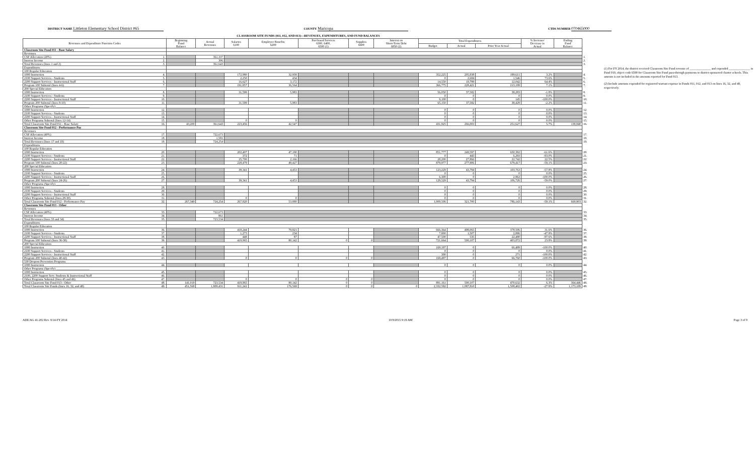DISTRICT NAME Littleton Elementary School District #65
COUNTY Maricopa
CTDS NUMBER 070465000
CLASSROOM SITE FUNDS (011, 012, AND 013)—REVENUES, EXPENDITURES, AND FUND BALANCES
| Revenues and Expenditure Function Codes | | Beginning Fund Balance | Actual Revenues | Salaries 6100 | Employee Benefits 6200 | Purchased Services 6300, 6400, 6500 (1) | Supplies 6600 | Interest on Short-Term Debt 6850 (2) | Total Expenditures | | | % Increase/ Decrease in Actual | Ending Fund Balance | |
| | | | | | | | | | Budget | Actual | Prior Year Actual | | | |
| Classroom Site Fund 011 - Base Salary | | | | | | | | | | | | | | |
| Revenues | | | | | | | | | | | | | | |
| CSF Allocation (20%) | 1. | | 361,337 | | | | | | | | | | | 1. |
| Interest Income | 2. | | 306 | | | | | | | | | | | 2. |
| Total Revenues (lines 1 and 2) | 3. | | 361,643 | | | | | | | | | | | 3. |
| Expenditures | | | | | | | | | | | | | | |
| 100 Regular Education | | | | | | | | | | | | | | |
| 1000 Instruction | 4. | | | 172,980 | 32,958 | | | | 352,225 | 205,938 | 199,611 | 3.2% | | 4. |
| 2100 Support Services - Students | 5. | | | 2,250 | 434 | | | | 0 | 2,684 | 1,546 | 73.6% | | 5. |
| 2200 Support Services - Instructional Staff | 6. | | | 16,627 | 3,172 | | | | 14,550 | 19,799 | 12,042 | 64.4% | | 6. |
| Program 100 Subtotal (lines 4-6) | 7. | | | 191,857 | 36,564 | | | | 366,775 | 228,421 | 213,199 | 7.1% | | 7. |
| 200 Special Education | | | | | | | | | | | | | | |
| 1000 Instruction | 8. | | | 31,599 | 5,983 | | | | 56,050 | 37,582 | 38,283 | -1.8% | | 8. |
| 2100 Support Services - Students | 9. | | | | | | | | 0 | 0 | 0 | 0.0% | | 9. |
| 2200 Support Services - Instructional Staff | 10. | | | | | | | | 9,100 | 0 | 145 | -100.0% | | 10. |
| Program 200 Subtotal (lines 8-10) | 11. | | | 31,599 | 5,983 | | | | 65,150 | 37,582 | 38,428 | -2.2% | | 11. |
| Other Programs (Specify) ______________________ | | | | | | | | | | | | | | |
| 1000 Instruction | 12. | | | | | | | | 0 | 0 | 0 | 0.0% | | 12. |
| 2100 Support Services - Students | 13. | | | | | | | | 0 | 0 | 0 | 0.0% | | 13. |
| 2200 Support Services - Instructional Staff | 14. | | | | | | | | 0 | 0 | 0 | 0.0% | | 14. |
| Other Programs Subtotal (lines 12-14) | 15. | | | 0 | 0 | | | | 0 | 0 | 0 | 0.0% | | 15. |
| Total Classroom Site Fund 011 - Base Salary | 16. | 43,200 | 361,643 | 223,456 | 42,547 | | | | 431,925 | 266,003 | 251,627 | 5.7% | 138,840 | 16. |
| Classroom Site Fund 012 - Performance Pay | | | | | | | | | | | | | | |
| Revenues | | | | | | | | | | | | | | |
| CSF Allocation (40%) | 17. | | 722,673 | | | | | | | | | | | 17. |
| Interest Income | 18. | | 1,581 | | | | | | | | | | | 18. |
| Total Revenues (lines 17 and 18) | 19. | | 724,254 | | | | | | | | | | | 19. |
| Expenditures | | | | | | | | | | | | | | |
| 100 Regular Education | | | | | | | | | | | | | | |
| 1000 Instruction | 20. | | | 202,407 | 47,190 | | | | 851,777 | 249,597 | 650,382 | -61.6% | | 20. |
| 2100 Support Services - Students | 21. | | | 372 | 71 | | | | 0 | 443 | 6,293 | -93.0% | | 21. |
| 2200 Support Services - Instructional Staff | 22. | | | 25,700 | 2,166 | | | | 28,200 | 27,866 | 22,742 | 22.5% | | 22. |
| Program 100 Subtotal (lines 20-22) | 23. | | | 228,479 | 49,427 | | | | 879,977 | 277,906 | 679,417 | -59.1% | | 23. |
| 200 Special Education | | | | | | | | | | | | | | |
| 1000 Instruction | 24. | | | 39,341 | 4,453 | | | | 123,229 | 43,794 | 103,763 | -57.8% | | 24. |
| 2100 Support Services - Students | 25. | | | | | | | | 0 | 0 | 0 | 0.0% | | 25. |
| 2200 Support Services - Instructional Staff | 26. | | | | | | | | 6,300 | 0 | 2,963 | -100.0% | | 26. |
| Program 200 Subtotal (lines 24-26) | 27. | | | 39,341 | 4,453 | | | | 129,529 | 43,794 | 106,726 | -59.0% | | 27. |
| Other Programs (Specify) ______________________ | | | | | | | | | | | | | | |
| 1000 Instruction | 28. | | | | | | | | 0 | 0 | 0 | 0.0% | | 28. |
| 2100 Support Services - Students | 29. | | | | | | | | 0 | 0 | 0 | 0.0% | | 29. |
| 2200 Support Services - Instructional Staff | 30. | | | | | | | | 0 | 0 | 0 | 0.0% | | 30. |
| Other Programs Subtotal (lines 28-30) | 31. | | | 0 | 0 | | | | 0 | 0 | 0 | 0.0% | | 31. |
| Total Classroom Site Fund 012 - Performance Pay | 32. | 267,349 | 724,254 | 267,820 | 53,880 | | | | 1,009,506 | 321,700 | 786,143 | -59.1% | 669,903 | 32. |
| Classroom Site Fund 013 - Other | | | | | | | | | | | | | | |
| Revenues | | | | | | | | | | | | | | |
| CSF Allocation (40%) | 33. | | 722,673 | | | | | | | | | | | 33. |
| Interest Income | 34. | | 861 | | | | | | | | | | | 34. |
| Total Revenues (lines 33 and 34) | 35. | | 723,534 | | | | | | | | | | | 35. |
| Expenditures | | | | | | | | | | | | | | |
| 100 Regular Education | | | | | | | | | | | | | | |
| 1000 Instruction | 36. | | | 418,244 | 79,821 | | | | 666,364 | 498,065 | 378,506 | 31.6% | | 36. |
| 2100 Support Services - Students | 37. | | | 1,273 | 234 | | | | 7,800 | 1,507 | 2,886 | -47.8% | | 37. |
| 2200 Support Services - Instructional Staff | 38. | | | 448 | 87 | | | | 47,500 | 535 | 22,480 | -97.6% | | 38. |
| Program 100 Subtotal (lines 36-38) | 39. | | | 419,965 | 80,142 | 0 | 0 | | 721,664 | 500,107 | 403,872 | 23.8% | | 39. |
| 200 Special Education | | | | | | | | | | | | | | |
| 1000 Instruction | 40. | | | | | | | | 169,197 | 0 | 66,489 | -100.0% | | 40. |
| 2100 Support Services - Students | 41. | | | | | | | | 0 | 0 | 0 | 0.0% | | 41. |
| 2200 Support Services - Instructional Staff | 42. | | | | | | | | 300 | 0 | 271 | -100.0% | | 42. |
| Program 200 Subtotal (lines 40-42) | 43. | | | 0 | 0 | 0 | 0 | | 169,497 | 0 | 66,760 | -100.0% | | 43. |
| 530 Dropout Prevention Programs | | | | | | | | | | | | | | |
| 1000 Instruction | 44. | | | | | | | | 0 | 0 | 0 | 0.0% | | 44. |
| Other Programs (Specify) ______________________ | | | | | | | | | | | | | | |
| 1000 Instruction | 45. | | | | | | | | 0 | 0 | 0 | 0.0% | | 45. |
| 2100, 2200 Support Serv. Students & Instructional Staff | 46. | | | | | | | | 0 | 0 | 0 | 0.0% | | 46. |
| Other Programs Subtotal (lines 45 and 46) | 47. | | | 0 | 0 | 0 | 0 | | 0 | 0 | 0 | 0.0% | | 47. |
| Total Classroom Site Fund 013 - Other | 48. | 141,019 | 723,534 | 419,965 | 80,142 | 0 | 0 | | 891,161 | 500,107 | 470,632 | 6.3% | 364,446 | 48. |
| Total Classroom Site Funds (lines 16, 32, and 48) | 49. | 451,568 | 1,809,431 | 911,241 | 176,569 | 0 | 0 | 0 | 2,332,592 | 1,087,810 | 1,508,402 | -27.9% | 1,173,189 | 49. |
(1) For FY 2014, the district received Classroom Site Fund revenue of ______________ and expended ______________ in Fund 010, object code 6590 for Classroom Site Fund pass-through payments to district-sponsored charter schools. This amount is not included in the amounts reported for Fund 013.
(2) Include amounts expended for registered warrant expense in Funds 011, 012, and 013 on lines 16, 32, and 48, respectively.
ADE/AG 41-202 Rev. 8/14-FY 2014 10/9/2015 9:19 AM Page 3 of 9